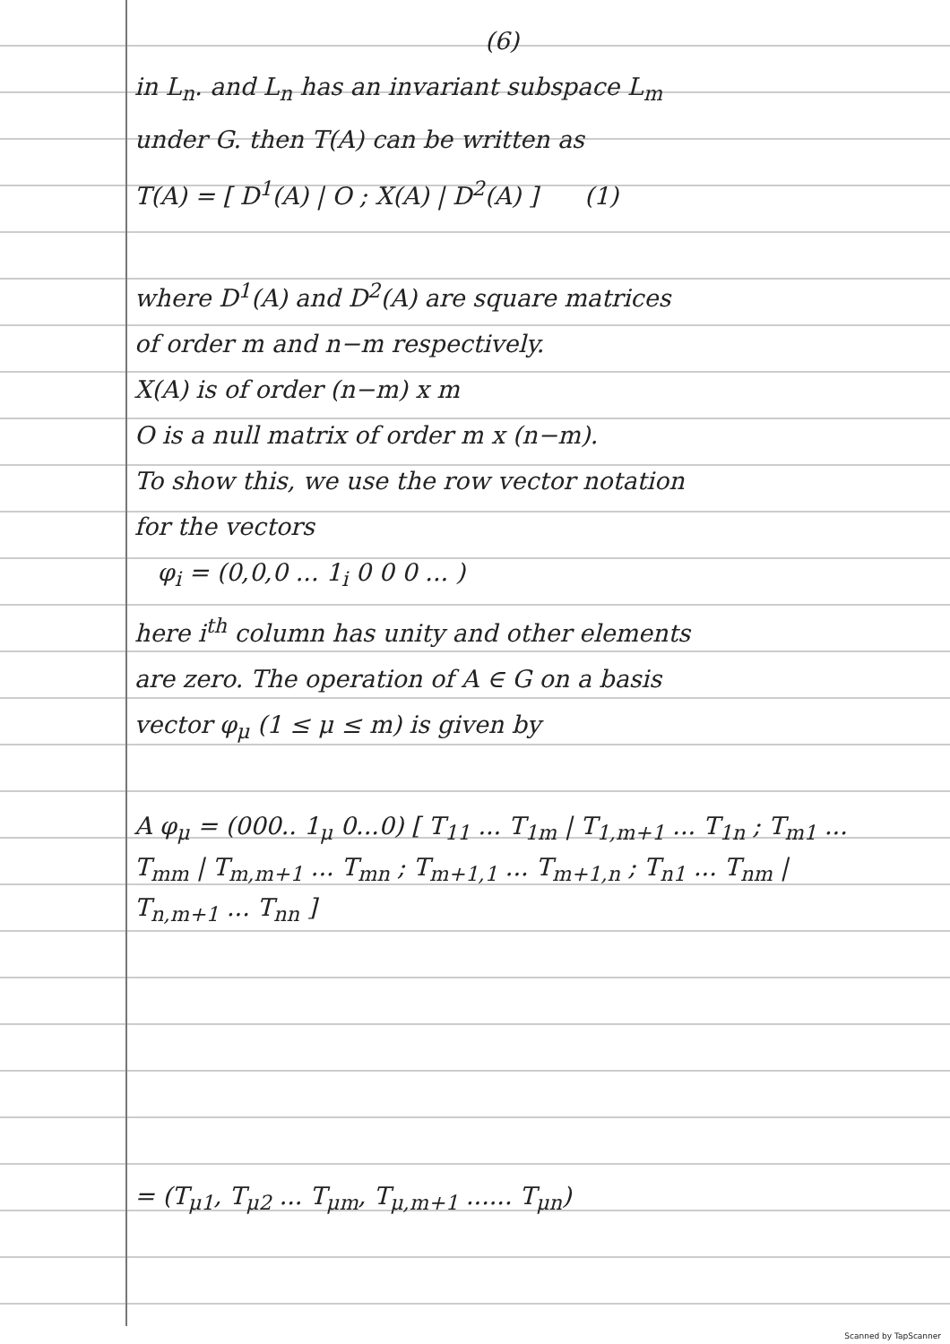(6)
in L<sub>n</sub>. and L<sub>n</sub> has an invariant subspace L<sub>m</sub>
under G. then T(A) can be written as
T(A) = [ D<sup>1</sup>(A) | O ; X(A) | D<sup>2</sup>(A) ] (1)
where D<sup>1</sup>(A) and D<sup>2</sup>(A) are square matrices
of order m and n−m respectively.
X(A) is of order (n−m) x m
O is a null matrix of order m x (n−m).
To show this, we use the row vector notation
for the vectors
φ<sub>i</sub> = (0,0,0 ... 1<sub>i</sub> 0 0 0 ... )
here i<sup>th</sup> column has unity and other elements
are zero. The operation of A ∈ G on a basis
vector φ<sub>μ</sub> (1 ≤ μ ≤ m) is given by
A φ<sub>μ</sub> = (000.. 1<sub>μ</sub> 0...0) [ T<sub>11</sub> ... T<sub>1m</sub> | T<sub>1,m+1</sub> ... T<sub>1n</sub> ; T<sub>m1</sub> ... T<sub>mm</sub> | T<sub>m,m+1</sub> ... T<sub>mn</sub> ; T<sub>m+1,1</sub> ... T<sub>m+1,n</sub> ; T<sub>n1</sub> ... T<sub>nm</sub> | T<sub>n,m+1</sub> ... T<sub>nn</sub> ]
= (T<sub>μ1</sub>, T<sub>μ2</sub> ... T<sub>μm</sub>, T<sub>μ,m+1</sub> ...... T<sub>μn</sub>)
Scanned by TapScanner